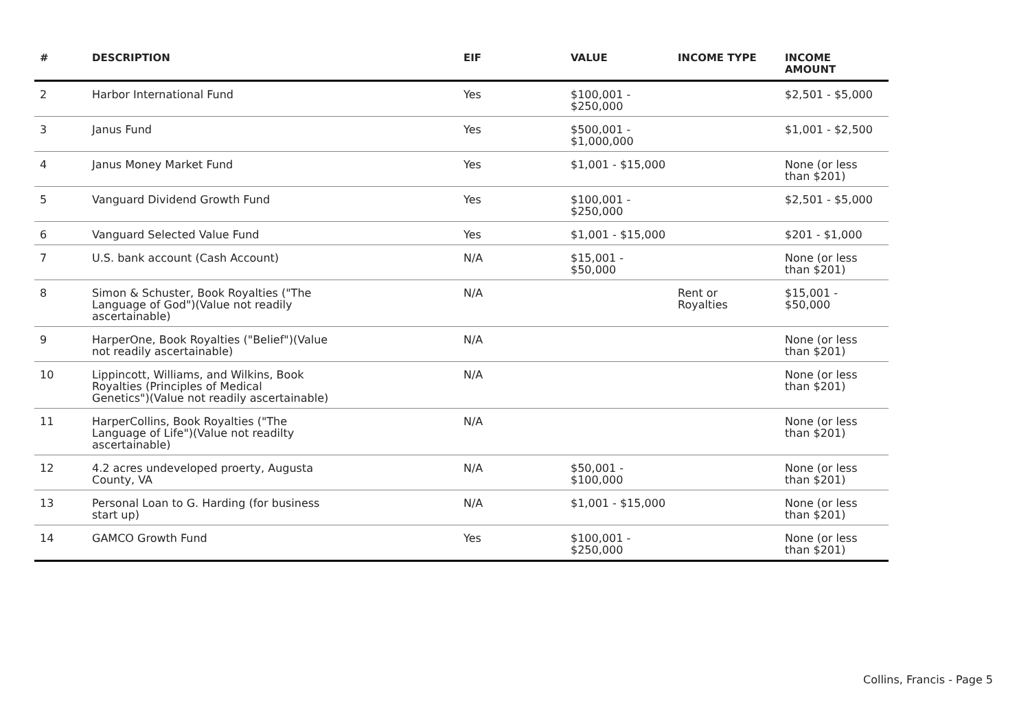| # | DESCRIPTION | EIF | VALUE | INCOME TYPE | INCOME AMOUNT |
| --- | --- | --- | --- | --- | --- |
| 2 | Harbor International Fund | Yes | $100,001 - $250,000 | | $2,501 - $5,000 |
| 3 | Janus Fund | Yes | $500,001 - $1,000,000 | | $1,001 - $2,500 |
| 4 | Janus Money Market Fund | Yes | $1,001 - $15,000 | | None (or less than $201) |
| 5 | Vanguard Dividend Growth Fund | Yes | $100,001 - $250,000 | | $2,501 - $5,000 |
| 6 | Vanguard Selected Value Fund | Yes | $1,001 - $15,000 | | $201 - $1,000 |
| 7 | U.S. bank account (Cash Account) | N/A | $15,001 - $50,000 | | None (or less than $201) |
| 8 | Simon & Schuster, Book Royalties ("The Language of God")(Value not readily ascertainable) | N/A | | Rent or Royalties | $15,001 - $50,000 |
| 9 | HarperOne, Book Royalties ("Belief")(Value not readily ascertainable) | N/A | | | None (or less than $201) |
| 10 | Lippincott, Williams, and Wilkins, Book Royalties (Principles of Medical Genetics")(Value not readily ascertainable) | N/A | | | None (or less than $201) |
| 11 | HarperCollins, Book Royalties ("The Language of Life")(Value not readilty ascertainable) | N/A | | | None (or less than $201) |
| 12 | 4.2 acres undeveloped proerty, Augusta County, VA | N/A | $50,001 - $100,000 | | None (or less than $201) |
| 13 | Personal Loan to G. Harding (for business start up) | N/A | $1,001 - $15,000 | | None (or less than $201) |
| 14 | GAMCO Growth Fund | Yes | $100,001 - $250,000 | | None (or less than $201) |
Collins, Francis - Page 5